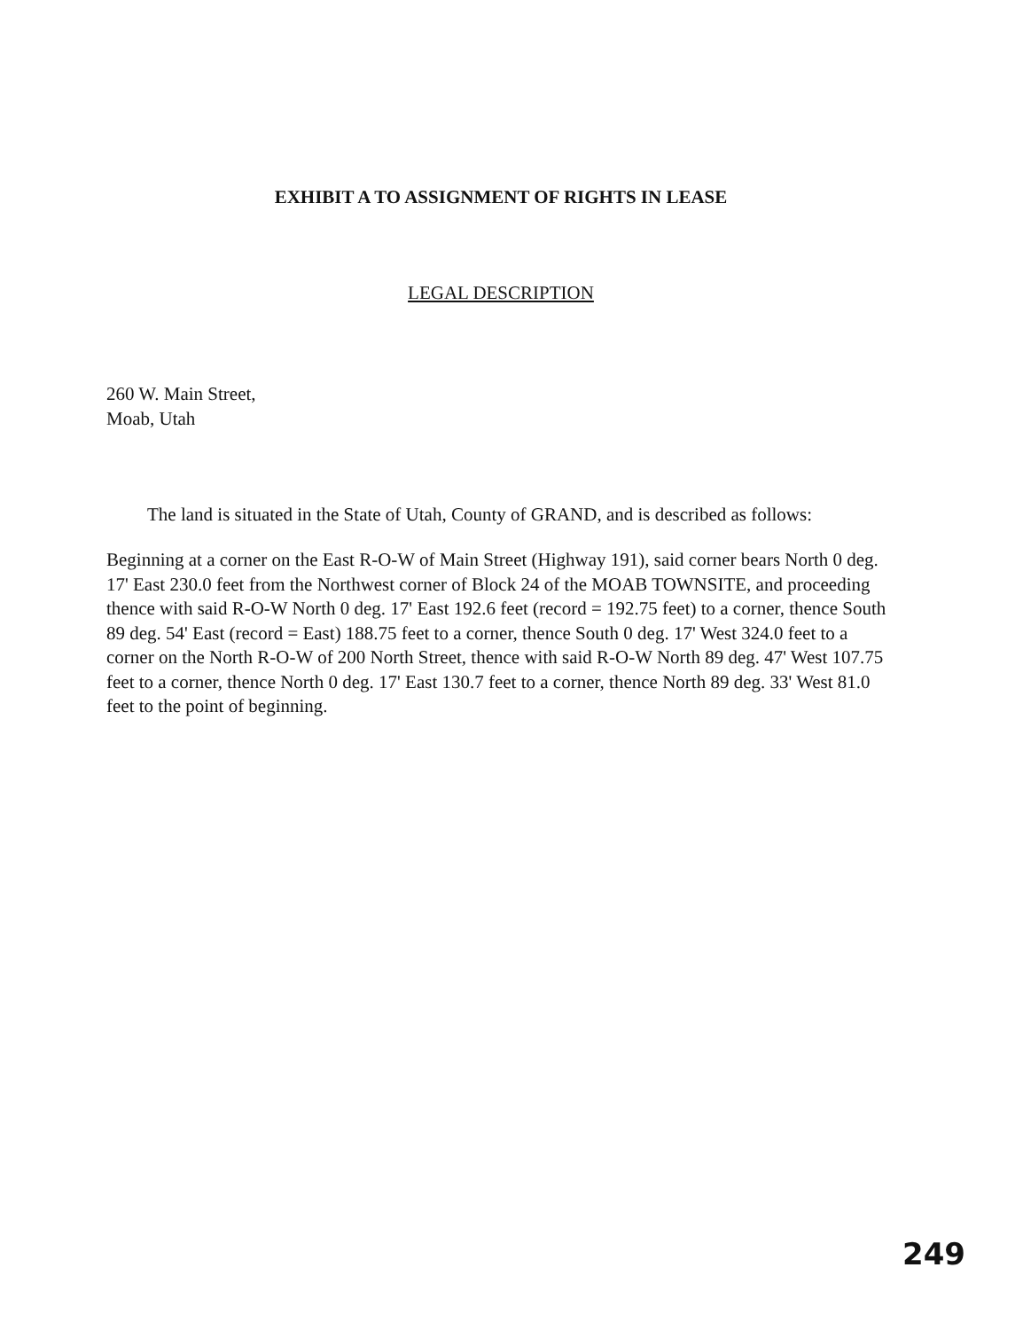EXHIBIT A TO ASSIGNMENT OF RIGHTS IN LEASE
LEGAL DESCRIPTION
260 W. Main Street,
Moab, Utah
The land is situated in the State of Utah, County of GRAND, and is described as follows:
Beginning at a corner on the East R-O-W of Main Street (Highway 191), said corner bears North 0 deg. 17' East 230.0 feet from the Northwest corner of Block 24 of the MOAB TOWNSITE, and proceeding thence with said R-O-W North 0 deg. 17' East 192.6 feet (record = 192.75 feet) to a corner, thence South 89 deg. 54' East (record = East) 188.75 feet to a corner, thence South 0 deg. 17' West 324.0 feet to a corner on the North R-O-W of 200 North Street, thence with said R-O-W North 89 deg. 47' West 107.75 feet to a corner, thence North 0 deg. 17' East 130.7 feet to a corner, thence North 89 deg. 33' West 81.0 feet to the point of beginning.
249